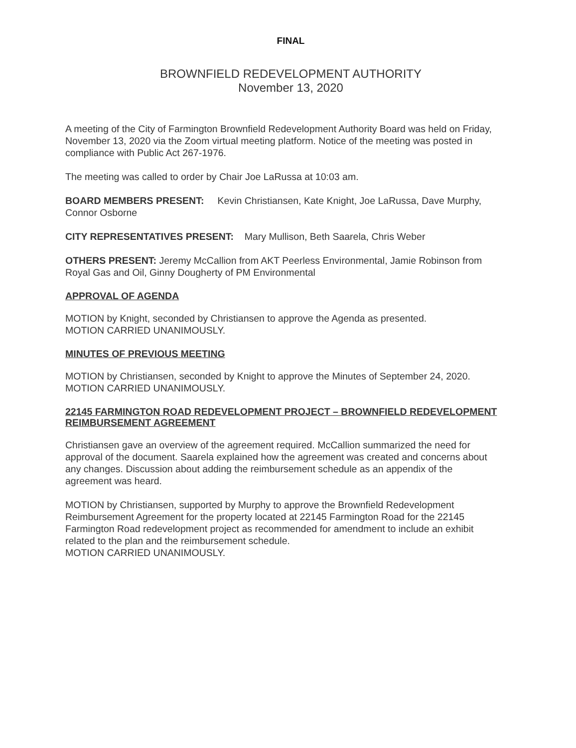FINAL
BROWNFIELD REDEVELOPMENT AUTHORITY
November 13, 2020
A meeting of the City of Farmington Brownfield Redevelopment Authority Board was held on Friday, November 13, 2020 via the Zoom virtual meeting platform. Notice of the meeting was posted in compliance with Public Act 267-1976.
The meeting was called to order by Chair Joe LaRussa at 10:03 am.
BOARD MEMBERS PRESENT: Kevin Christiansen, Kate Knight, Joe LaRussa, Dave Murphy, Connor Osborne
CITY REPRESENTATIVES PRESENT: Mary Mullison, Beth Saarela, Chris Weber
OTHERS PRESENT: Jeremy McCallion from AKT Peerless Environmental, Jamie Robinson from Royal Gas and Oil, Ginny Dougherty of PM Environmental
APPROVAL OF AGENDA
MOTION by Knight, seconded by Christiansen to approve the Agenda as presented.
MOTION CARRIED UNANIMOUSLY.
MINUTES OF PREVIOUS MEETING
MOTION by Christiansen, seconded by Knight to approve the Minutes of September 24, 2020.
MOTION CARRIED UNANIMOUSLY.
22145 FARMINGTON ROAD REDEVELOPMENT PROJECT – BROWNFIELD REDEVELOPMENT REIMBURSEMENT AGREEMENT
Christiansen gave an overview of the agreement required. McCallion summarized the need for approval of the document. Saarela explained how the agreement was created and concerns about any changes. Discussion about adding the reimbursement schedule as an appendix of the agreement was heard.
MOTION by Christiansen, supported by Murphy to approve the Brownfield Redevelopment Reimbursement Agreement for the property located at 22145 Farmington Road for the 22145 Farmington Road redevelopment project as recommended for amendment to include an exhibit related to the plan and the reimbursement schedule.
MOTION CARRIED UNANIMOUSLY.